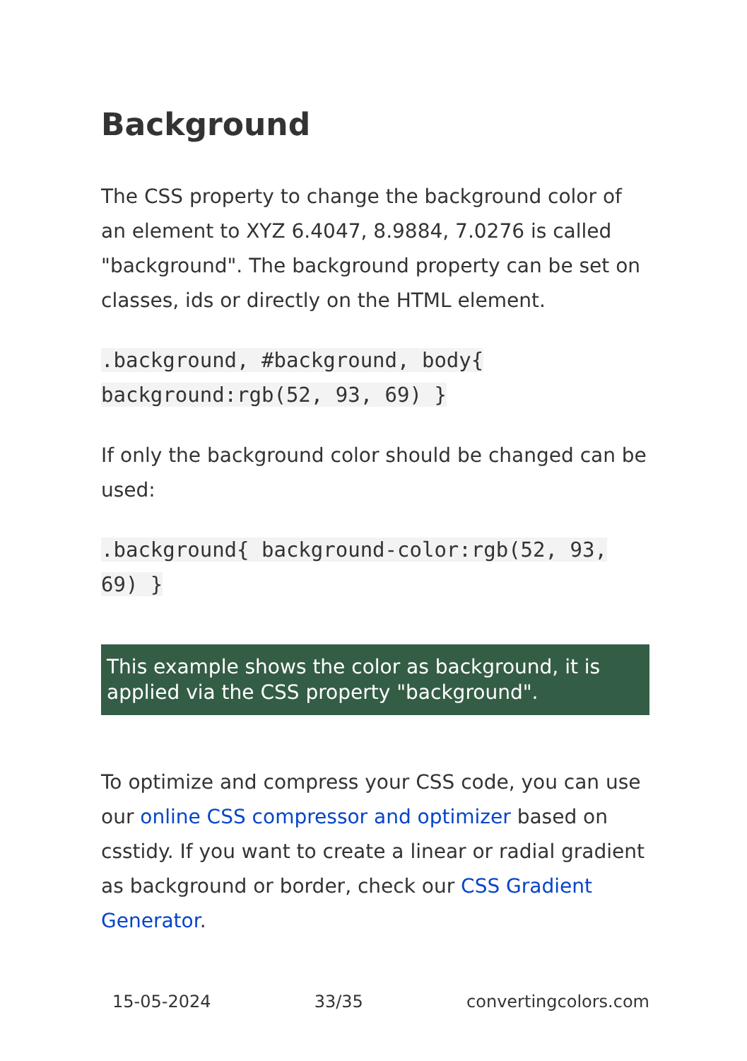Background
The CSS property to change the background color of an element to XYZ 6.4047, 8.9884, 7.0276 is called "background". The background property can be set on classes, ids or directly on the HTML element.
.background, #background, body{ background:rgb(52, 93, 69) }
If only the background color should be changed can be used:
.background{ background-color:rgb(52, 93, 69) }
This example shows the color as background, it is applied via the CSS property "background".
To optimize and compress your CSS code, you can use our online CSS compressor and optimizer based on csstidy. If you want to create a linear or radial gradient as background or border, check our CSS Gradient Generator.
15-05-2024 33/35 convertingcolors.com